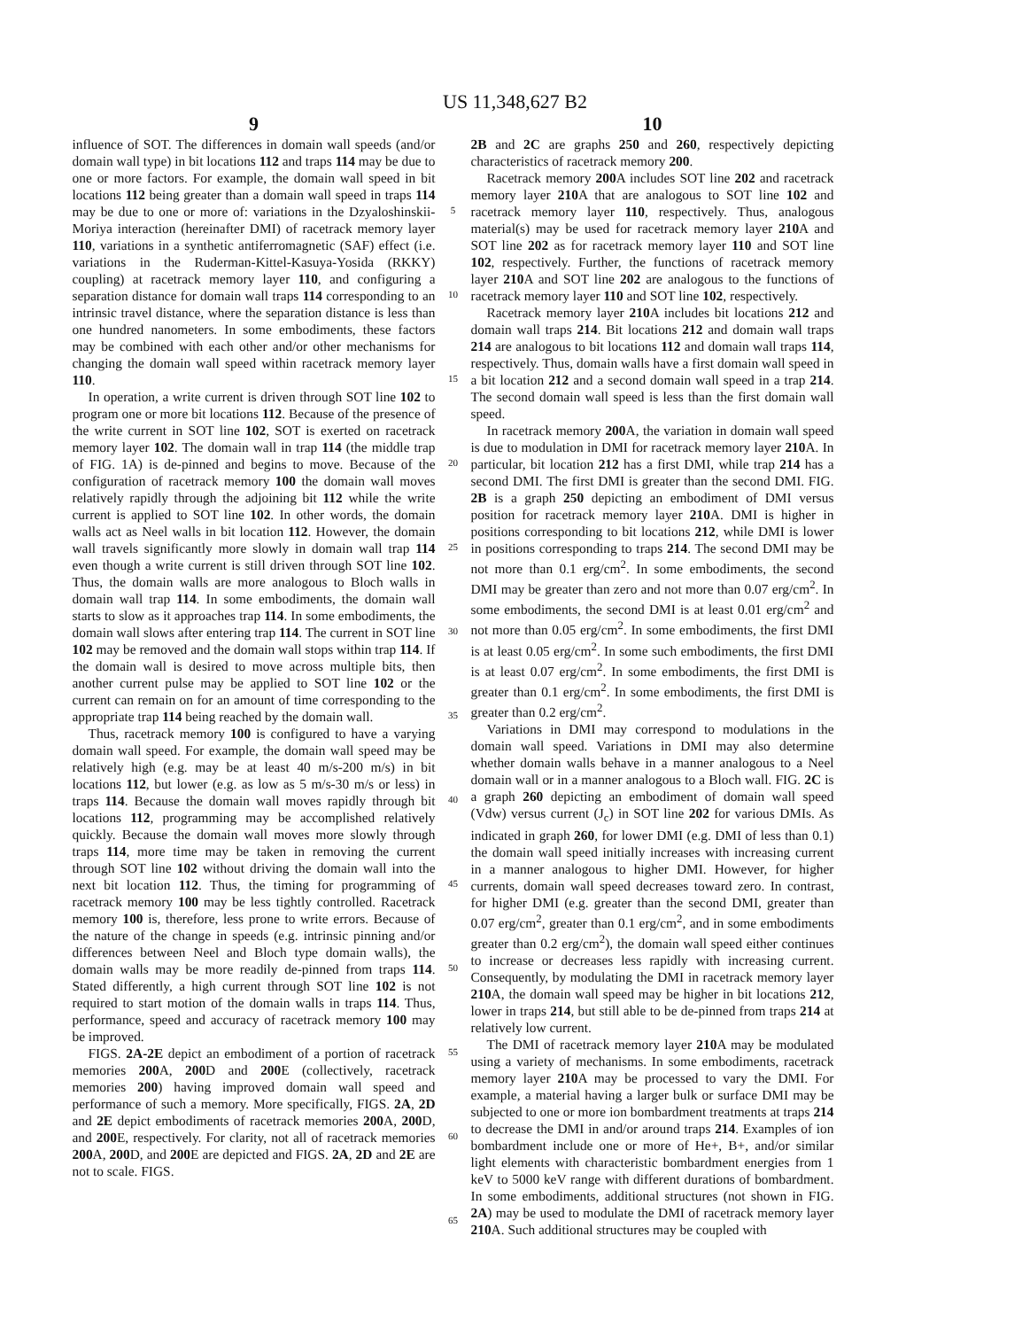US 11,348,627 B2
9
influence of SOT. The differences in domain wall speeds (and/or domain wall type) in bit locations 112 and traps 114 may be due to one or more factors. For example, the domain wall speed in bit locations 112 being greater than a domain wall speed in traps 114 may be due to one or more of: variations in the Dzyaloshinskii-Moriya interaction (hereinafter DMI) of racetrack memory layer 110, variations in a synthetic antiferromagnetic (SAF) effect (i.e. variations in the Ruderman-Kittel-Kasuya-Yosida (RKKY) coupling) at racetrack memory layer 110, and configuring a separation distance for domain wall traps 114 corresponding to an intrinsic travel distance, where the separation distance is less than one hundred nanometers. In some embodiments, these factors may be combined with each other and/or other mechanisms for changing the domain wall speed within racetrack memory layer 110.
In operation, a write current is driven through SOT line 102 to program one or more bit locations 112. Because of the presence of the write current in SOT line 102, SOT is exerted on racetrack memory layer 102. The domain wall in trap 114 (the middle trap of FIG. 1A) is de-pinned and begins to move. Because of the configuration of racetrack memory 100 the domain wall moves relatively rapidly through the adjoining bit 112 while the write current is applied to SOT line 102. In other words, the domain walls act as Neel walls in bit location 112. However, the domain wall travels significantly more slowly in domain wall trap 114 even though a write current is still driven through SOT line 102. Thus, the domain walls are more analogous to Bloch walls in domain wall trap 114. In some embodiments, the domain wall starts to slow as it approaches trap 114. In some embodiments, the domain wall slows after entering trap 114. The current in SOT line 102 may be removed and the domain wall stops within trap 114. If the domain wall is desired to move across multiple bits, then another current pulse may be applied to SOT line 102 or the current can remain on for an amount of time corresponding to the appropriate trap 114 being reached by the domain wall.
Thus, racetrack memory 100 is configured to have a varying domain wall speed. For example, the domain wall speed may be relatively high (e.g. may be at least 40 m/s-200 m/s) in bit locations 112, but lower (e.g. as low as 5 m/s-30 m/s or less) in traps 114. Because the domain wall moves rapidly through bit locations 112, programming may be accomplished relatively quickly. Because the domain wall moves more slowly through traps 114, more time may be taken in removing the current through SOT line 102 without driving the domain wall into the next bit location 112. Thus, the timing for programming of racetrack memory 100 may be less tightly controlled. Racetrack memory 100 is, therefore, less prone to write errors. Because of the nature of the change in speeds (e.g. intrinsic pinning and/or differences between Neel and Bloch type domain walls), the domain walls may be more readily de-pinned from traps 114. Stated differently, a high current through SOT line 102 is not required to start motion of the domain walls in traps 114. Thus, performance, speed and accuracy of racetrack memory 100 may be improved.
FIGS. 2A-2E depict an embodiment of a portion of racetrack memories 200 A, 200 D and 200 E (collectively, racetrack memories 200) having improved domain wall speed and performance of such a memory. More specifically, FIGS. 2A, 2D and 2E depict embodiments of racetrack memories 200 A, 200 D, and 200 E, respectively. For clarity, not all of racetrack memories 200 A, 200 D, and 200 E are depicted and FIGS. 2A, 2D and 2E are not to scale. FIGS.
5
10
15
20
25
30
35
40
45
50
55
60
65
10
2B and 2C are graphs 250 and 260, respectively depicting characteristics of racetrack memory 200.
Racetrack memory 200 A includes SOT line 202 and racetrack memory layer 210 A that are analogous to SOT line 102 and racetrack memory layer 110, respectively. Thus, analogous material(s) may be used for racetrack memory layer 210 A and SOT line 202 as for racetrack memory layer 110 and SOT line 102, respectively. Further, the functions of racetrack memory layer 210 A and SOT line 202 are analogous to the functions of racetrack memory layer 110 and SOT line 102, respectively.
Racetrack memory layer 210 A includes bit locations 212 and domain wall traps 214. Bit locations 212 and domain wall traps 214 are analogous to bit locations 112 and domain wall traps 114, respectively. Thus, domain walls have a first domain wall speed in a bit location 212 and a second domain wall speed in a trap 214. The second domain wall speed is less than the first domain wall speed.
In racetrack memory 200 A, the variation in domain wall speed is due to modulation in DMI for racetrack memory layer 210 A. In particular, bit location 212 has a first DMI, while trap 214 has a second DMI. The first DMI is greater than the second DMI. FIG. 2B is a graph 250 depicting an embodiment of DMI versus position for racetrack memory layer 210 A. DMI is higher in positions corresponding to bit locations 212, while DMI is lower in positions corresponding to traps 214. The second DMI may be not more than 0.1 erg/cm<sup>2</sup>. In some embodiments, the second DMI may be greater than zero and not more than 0.07 erg/cm<sup>2</sup>. In some embodiments, the second DMI is at least 0.01 erg/cm<sup>2</sup> and not more than 0.05 erg/cm<sup>2</sup>. In some embodiments, the first DMI is at least 0.05 erg/cm<sup>2</sup>. In some such embodiments, the first DMI is at least 0.07 erg/cm<sup>2</sup>. In some embodiments, the first DMI is greater than 0.1 erg/cm<sup>2</sup>. In some embodiments, the first DMI is greater than 0.2 erg/cm<sup>2</sup>.
Variations in DMI may correspond to modulations in the domain wall speed. Variations in DMI may also determine whether domain walls behave in a manner analogous to a Neel domain wall or in a manner analogous to a Bloch wall. FIG. 2C is a graph 260 depicting an embodiment of domain wall speed (Vdw) versus current (J<sub>c</sub>) in SOT line 202 for various DMIs. As indicated in graph 260, for lower DMI (e.g. DMI of less than 0.1) the domain wall speed initially increases with increasing current in a manner analogous to higher DMI. However, for higher currents, domain wall speed decreases toward zero. In contrast, for higher DMI (e.g. greater than the second DMI, greater than 0.07 erg/cm<sup>2</sup>, greater than 0.1 erg/cm<sup>2</sup>, and in some embodiments greater than 0.2 erg/cm<sup>2</sup>), the domain wall speed either continues to increase or decreases less rapidly with increasing current. Consequently, by modulating the DMI in racetrack memory layer 210 A, the domain wall speed may be higher in bit locations 212, lower in traps 214, but still able to be de-pinned from traps 214 at relatively low current.
The DMI of racetrack memory layer 210 A may be modulated using a variety of mechanisms. In some embodiments, racetrack memory layer 210 A may be processed to vary the DMI. For example, a material having a larger bulk or surface DMI may be subjected to one or more ion bombardment treatments at traps 214 to decrease the DMI in and/or around traps 214. Examples of ion bombardment include one or more of He+, B+, and/or similar light elements with characteristic bombardment energies from 1 keV to 5000 keV range with different durations of bombardment. In some embodiments, additional structures (not shown in FIG. 2A) may be used to modulate the DMI of racetrack memory layer 210 A. Such additional structures may be coupled with